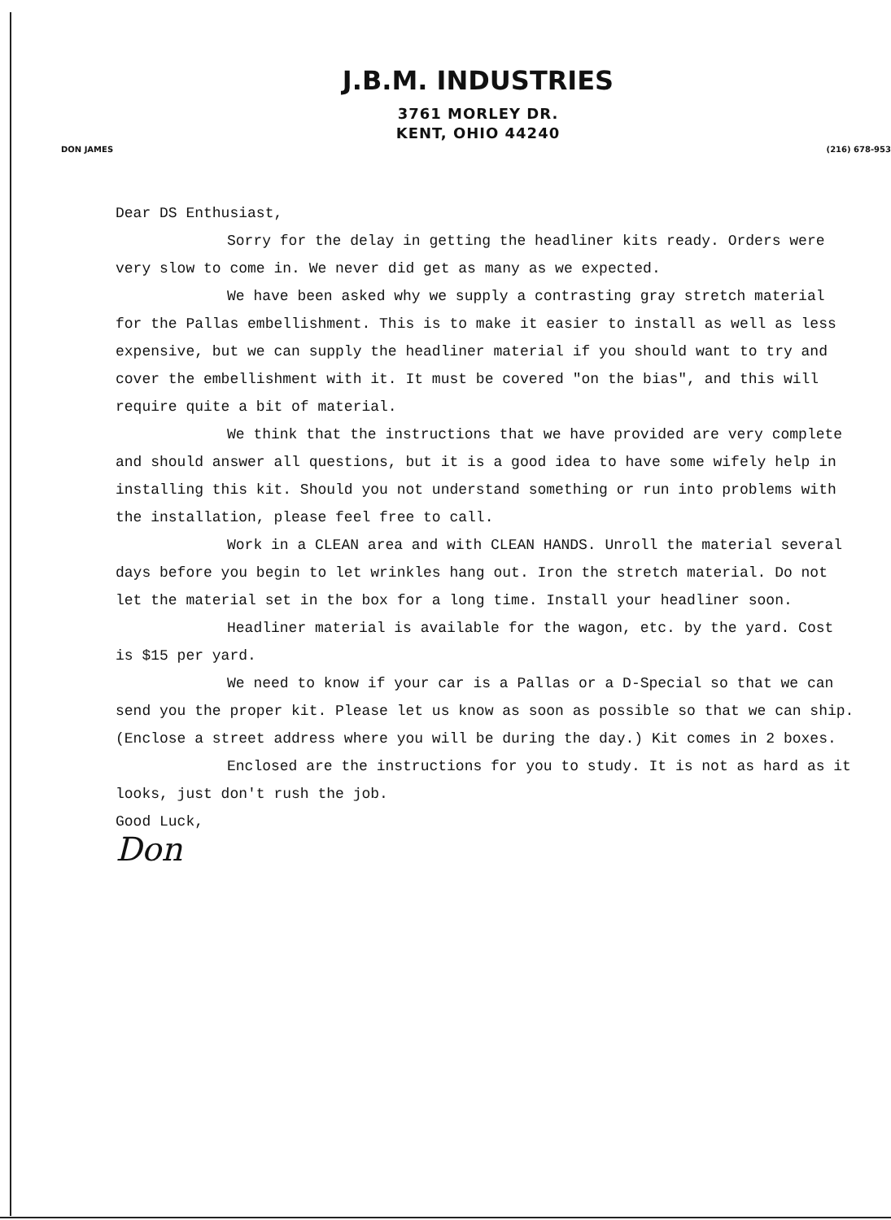J.B.M. INDUSTRIES
3761 MORLEY DR.
KENT, OHIO 44240
DON JAMES (216) 678-953
Dear DS Enthusiast,
Sorry for the delay in getting the headliner kits ready. Orders were very slow to come in. We never did get as many as we expected.
We have been asked why we supply a contrasting gray stretch material for the Pallas embellishment. This is to make it easier to install as well as less expensive, but we can supply the headliner material if you should want to try and cover the embellishment with it. It must be covered "on the bias", and this will require quite a bit of material.
We think that the instructions that we have provided are very complete and should answer all questions, but it is a good idea to have some wifely help in installing this kit. Should you not understand something or run into problems with the installation, please feel free to call.
Work in a CLEAN area and with CLEAN HANDS. Unroll the material several days before you begin to let wrinkles hang out. Iron the stretch material. Do not let the material set in the box for a long time. Install your headliner soon.
Headliner material is available for the wagon, etc. by the yard. Cost is $15 per yard.
We need to know if your car is a Pallas or a D-Special so that we can send you the proper kit. Please let us know as soon as possible so that we can ship. (Enclose a street address where you will be during the day.) Kit comes in 2 boxes.
Enclosed are the instructions for you to study. It is not as hard as it looks, just don't rush the job.
Good Luck,
Don